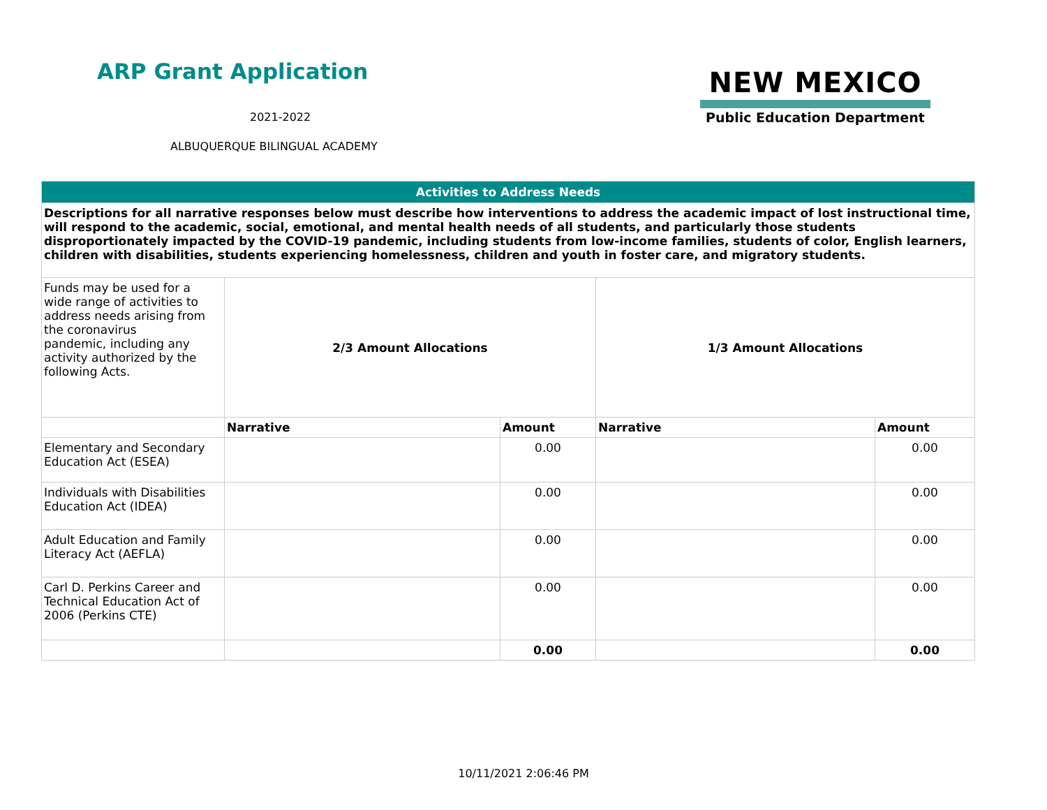ARP Grant Application
2021-2022
ALBUQUERQUE BILINGUAL ACADEMY
NEW MEXICO
Public Education Department
| Activities to Address Needs | | | | |
| --- | --- | --- | --- | --- |
| Descriptions for all narrative responses below must describe how interventions to address the academic impact of lost instructional time, will respond to the academic, social, emotional, and mental health needs of all students, and particularly those students disproportionately impacted by the COVID-19 pandemic, including students from low-income families, students of color, English learners, children with disabilities, students experiencing homelessness, children and youth in foster care, and migratory students. | | | | |
| Funds may be used for a wide range of activities to address needs arising from the coronavirus pandemic, including any activity authorized by the following Acts. | 2/3 Amount Allocations | | 1/3 Amount Allocations | |
| | Narrative | Amount | Narrative | Amount |
| Elementary and Secondary Education Act (ESEA) | | 0.00 | | 0.00 |
| Individuals with Disabilities Education Act (IDEA) | | 0.00 | | 0.00 |
| Adult Education and Family Literacy Act (AEFLA) | | 0.00 | | 0.00 |
| Carl D. Perkins Career and Technical Education Act of 2006 (Perkins CTE) | | 0.00 | | 0.00 |
| | | 0.00 | | 0.00 |
10/11/2021 2:06:46 PM